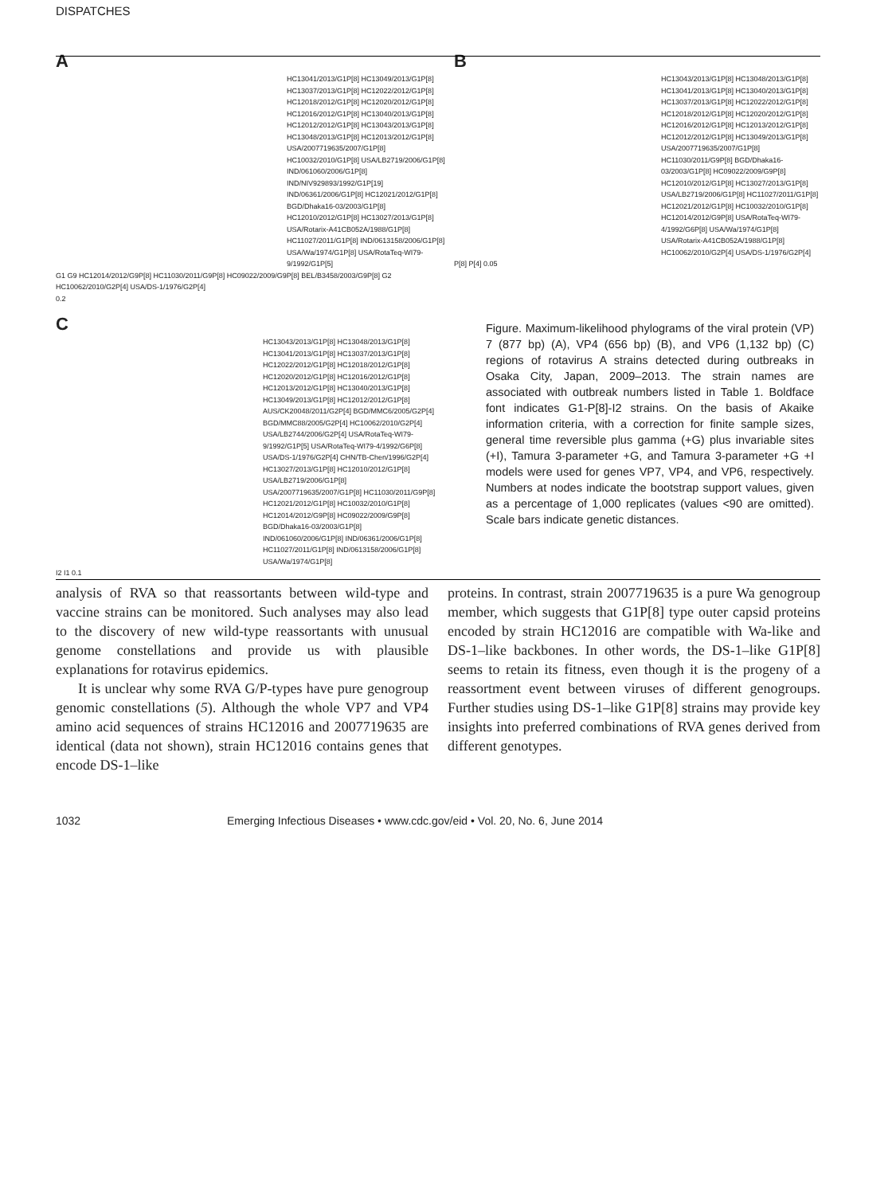DISPATCHES
A
HC13041/2013/G1P[8] HC13049/2013/G1P[8] HC13037/2013/G1P[8] HC12022/2012/G1P[8] HC12018/2012/G1P[8] HC12020/2012/G1P[8] HC12016/2012/G1P[8] HC13040/2013/G1P[8] HC12012/2012/G1P[8] HC13043/2013/G1P[8] HC13048/2013/G1P[8] HC12013/2012/G1P[8] USA/2007719635/2007/G1P[8] HC10032/2010/G1P[8] USA/LB2719/2006/G1P[8] IND/061060/2006/G1P[8] IND/NIV929893/1992/G1P[19] IND/06361/2006/G1P[8] HC12021/2012/G1P[8] BGD/Dhaka16-03/2003/G1P[8] HC12010/2012/G1P[8] HC13027/2013/G1P[8] USA/Rotarix-A41CB052A/1988/G1P[8] HC11027/2011/G1P[8] IND/0613158/2006/G1P[8] USA/Wa/1974/G1P[8] USA/RotaTeq-WI79-9/1992/G1P[5]
G1 G9 HC12014/2012/G9P[8] HC11030/2011/G9P[8] HC09022/2009/G9P[8] BEL/B3458/2003/G9P[8] G2 HC10062/2010/G2P[4] USA/DS-1/1976/G2P[4]
0.2
B
HC13043/2013/G1P[8] HC13048/2013/G1P[8] HC13041/2013/G1P[8] HC13040/2013/G1P[8] HC13037/2013/G1P[8] HC12022/2012/G1P[8] HC12018/2012/G1P[8] HC12020/2012/G1P[8] HC12016/2012/G1P[8] HC12013/2012/G1P[8] HC12012/2012/G1P[8] HC13049/2013/G1P[8] USA/2007719635/2007/G1P[8] HC11030/2011/G9P[8] BGD/Dhaka16-03/2003/G1P[8] HC09022/2009/G9P[8] HC12010/2012/G1P[8] HC13027/2013/G1P[8] USA/LB2719/2006/G1P[8] HC11027/2011/G1P[8] HC12021/2012/G1P[8] HC10032/2010/G1P[8] HC12014/2012/G9P[8] USA/RotaTeq-WI79-4/1992/G6P[8] USA/Wa/1974/G1P[8] USA/Rotarix-A41CB052A/1988/G1P[8] HC10062/2010/G2P[4] USA/DS-1/1976/G2P[4]
P[8] P[4] 0.05
C
HC13043/2013/G1P[8] HC13048/2013/G1P[8] HC13041/2013/G1P[8] HC13037/2013/G1P[8] HC12022/2012/G1P[8] HC12018/2012/G1P[8] HC12020/2012/G1P[8] HC12016/2012/G1P[8] HC12013/2012/G1P[8] HC13040/2013/G1P[8] HC13049/2013/G1P[8] HC12012/2012/G1P[8] AUS/CK20048/2011/G2P[4] BGD/MMC6/2005/G2P[4] BGD/MMC88/2005/G2P[4] HC10062/2010/G2P[4] USA/LB2744/2006/G2P[4] USA/RotaTeq-WI79-9/1992/G1P[5] USA/RotaTeq-WI79-4/1992/G6P[8] USA/DS-1/1976/G2P[4] CHN/TB-Chen/1996/G2P[4] HC13027/2013/G1P[8] HC12010/2012/G1P[8] USA/LB2719/2006/G1P[8] USA/2007719635/2007/G1P[8] HC11030/2011/G9P[8] HC12021/2012/G1P[8] HC10032/2010/G1P[8] HC12014/2012/G9P[8] HC09022/2009/G9P[8] BGD/Dhaka16-03/2003/G1P[8] IND/061060/2006/G1P[8] IND/06361/2006/G1P[8] HC11027/2011/G1P[8] IND/0613158/2006/G1P[8] USA/Wa/1974/G1P[8]
I2 I1 0.1
Figure. Maximum-likelihood phylograms of the viral protein (VP) 7 (877 bp) (A), VP4 (656 bp) (B), and VP6 (1,132 bp) (C) regions of rotavirus A strains detected during outbreaks in Osaka City, Japan, 2009–2013. The strain names are associated with outbreak numbers listed in Table 1. Boldface font indicates G1-P[8]-I2 strains. On the basis of Akaike information criteria, with a correction for finite sample sizes, general time reversible plus gamma (+G) plus invariable sites (+I), Tamura 3-parameter +G, and Tamura 3-parameter +G +I models were used for genes VP7, VP4, and VP6, respectively. Numbers at nodes indicate the bootstrap support values, given as a percentage of 1,000 replicates (values <90 are omitted). Scale bars indicate genetic distances.
analysis of RVA so that reassortants between wild-type and vaccine strains can be monitored. Such analyses may also lead to the discovery of new wild-type reassortants with unusual genome constellations and provide us with plausible explanations for rotavirus epidemics.
It is unclear why some RVA G/P-types have pure genogroup genomic constellations (5). Although the whole VP7 and VP4 amino acid sequences of strains HC12016 and 2007719635 are identical (data not shown), strain HC12016 contains genes that encode DS-1–like
proteins. In contrast, strain 2007719635 is a pure Wa genogroup member, which suggests that G1P[8] type outer capsid proteins encoded by strain HC12016 are compatible with Wa-like and DS-1–like backbones. In other words, the DS-1–like G1P[8] seems to retain its fitness, even though it is the progeny of a reassortment event between viruses of different genogroups. Further studies using DS-1–like G1P[8] strains may provide key insights into preferred combinations of RVA genes derived from different genotypes.
1032 Emerging Infectious Diseases • www.cdc.gov/eid • Vol. 20, No. 6, June 2014